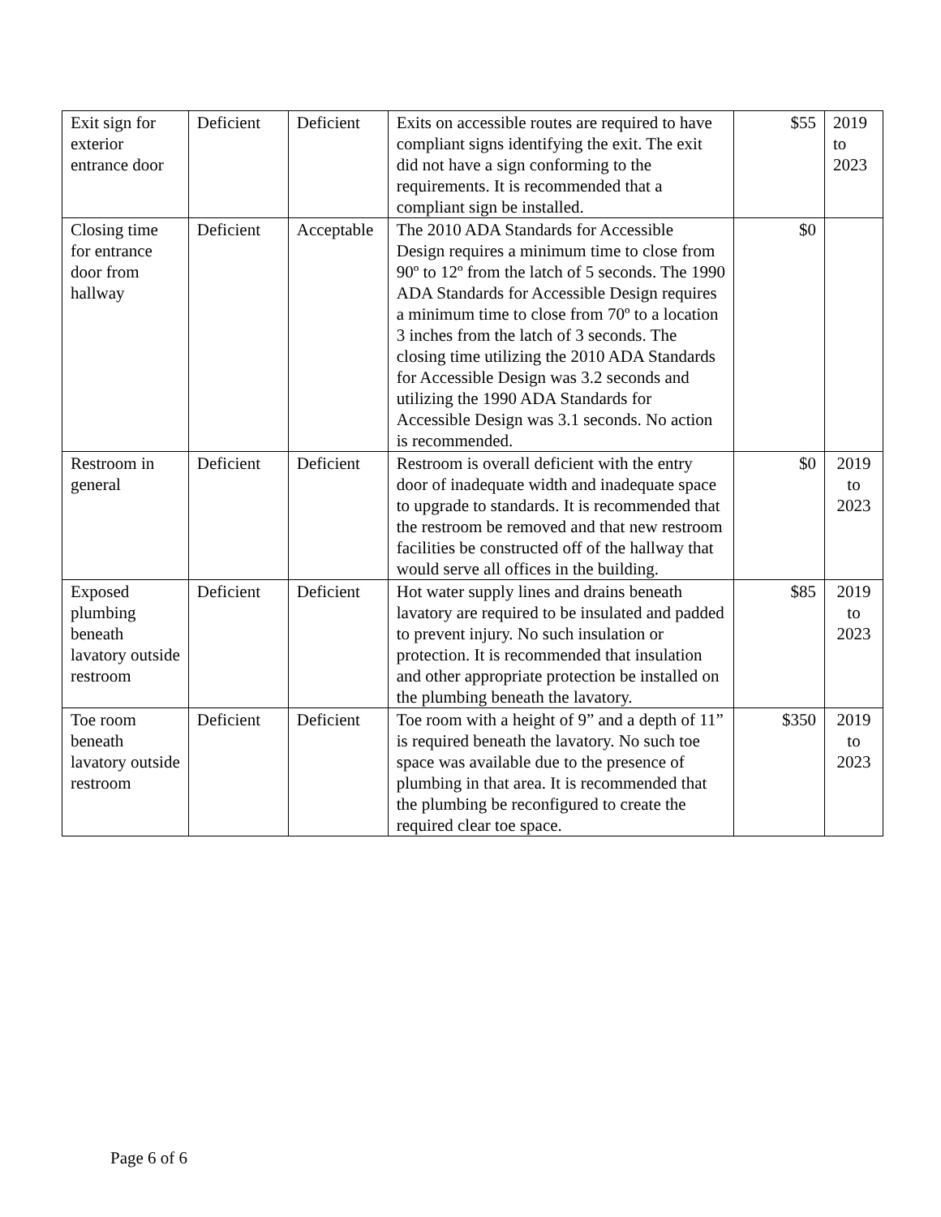| Exit sign for exterior entrance door | Deficient | Deficient | Exits on accessible routes are required to have compliant signs identifying the exit. The exit did not have a sign conforming to the requirements. It is recommended that a compliant sign be installed. | $55 | 2019 to 2023 |
| Closing time for entrance door from hallway | Deficient | Acceptable | The 2010 ADA Standards for Accessible Design requires a minimum time to close from 90º to 12º from the latch of 5 seconds. The 1990 ADA Standards for Accessible Design requires a minimum time to close from 70º to a location 3 inches from the latch of 3 seconds. The closing time utilizing the 2010 ADA Standards for Accessible Design was 3.2 seconds and utilizing the 1990 ADA Standards for Accessible Design was 3.1 seconds. No action is recommended. | $0 | |
| Restroom in general | Deficient | Deficient | Restroom is overall deficient with the entry door of inadequate width and inadequate space to upgrade to standards. It is recommended that the restroom be removed and that new restroom facilities be constructed off of the hallway that would serve all offices in the building. | $0 | 2019 to 2023 |
| Exposed plumbing beneath lavatory outside restroom | Deficient | Deficient | Hot water supply lines and drains beneath lavatory are required to be insulated and padded to prevent injury. No such insulation or protection. It is recommended that insulation and other appropriate protection be installed on the plumbing beneath the lavatory. | $85 | 2019 to 2023 |
| Toe room beneath lavatory outside restroom | Deficient | Deficient | Toe room with a height of 9” and a depth of 11” is required beneath the lavatory. No such toe space was available due to the presence of plumbing in that area. It is recommended that the plumbing be reconfigured to create the required clear toe space. | $350 | 2019 to 2023 |
Page 6 of 6